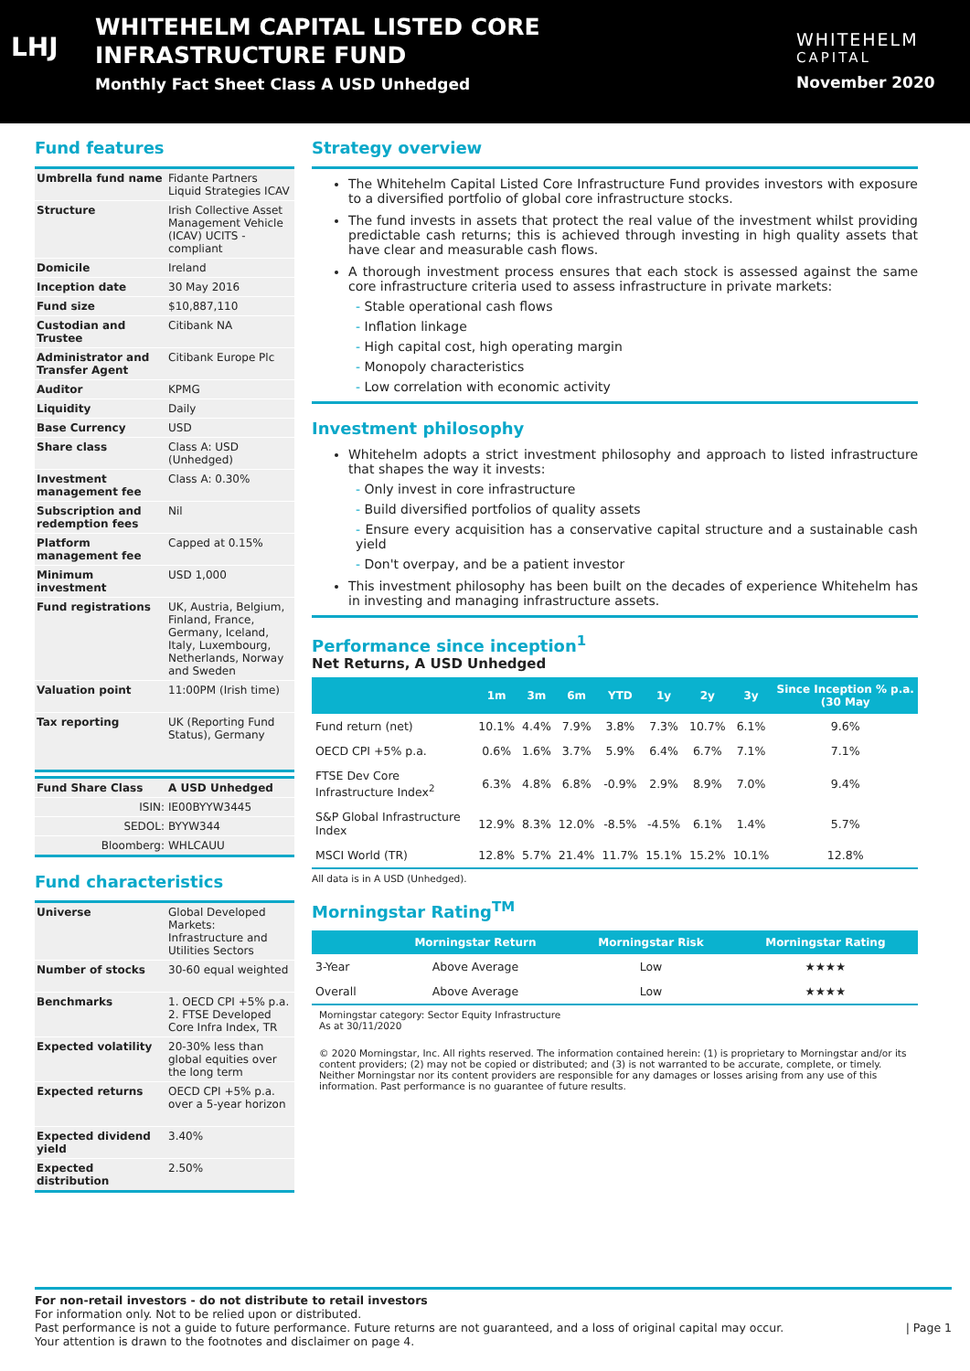LHJ
WHITEHELM CAPITAL LISTED CORE
INFRASTRUCTURE FUND
Monthly Fact Sheet Class A USD Unhedged
WHITEHELM
CAPITAL
November 2020
Fund features
| Umbrella fund name | Fidante Partners Liquid Strategies ICAV |
| Structure | Irish Collective Asset Management Vehicle (ICAV) UCITS - compliant |
| Domicile | Ireland |
| Inception date | 30 May 2016 |
| Fund size | $10,887,110 |
| Custodian and Trustee | Citibank NA |
| Administrator and Transfer Agent | Citibank Europe Plc |
| Auditor | KPMG |
| Liquidity | Daily |
| Base Currency | USD |
| Share class | Class A: USD (Unhedged) |
| Investment management fee | Class A: 0.30% |
| Subscription and redemption fees | Nil |
| Platform management fee | Capped at 0.15% |
| Minimum investment | USD 1,000 |
| Fund registrations | UK, Austria, Belgium, Finland, France, Germany, Iceland, Italy, Luxembourg, Netherlands, Norway and Sweden |
| Valuation point | 11:00PM (Irish time) |
| Tax reporting | UK (Reporting Fund Status), Germany |
| Fund Share Class | A USD Unhedged |
| ISIN: | IE00BYYW3445 |
| SEDOL: | BYYW344 |
| Bloomberg: | WHLCAUU |
Fund characteristics
| Universe | Global Developed Markets: Infrastructure and Utilities Sectors |
| Number of stocks | 30-60 equal weighted |
| Benchmarks | 1. OECD CPI +5% p.a. 2. FTSE Developed Core Infra Index, TR |
| Expected volatility | 20-30% less than global equities over the long term |
| Expected returns | OECD CPI +5% p.a. over a 5-year horizon |
| Expected dividend yield | 3.40% |
| Expected distribution | 2.50% |
Strategy overview
The Whitehelm Capital Listed Core Infrastructure Fund provides investors with exposure to a diversified portfolio of global core infrastructure stocks.
The fund invests in assets that protect the real value of the investment whilst providing predictable cash returns; this is achieved through investing in high quality assets that have clear and measurable cash flows.
A thorough investment process ensures that each stock is assessed against the same core infrastructure criteria used to assess infrastructure in private markets:
- Stable operational cash flows
- Inflation linkage
- High capital cost, high operating margin
- Monopoly characteristics
- Low correlation with economic activity
Investment philosophy
Whitehelm adopts a strict investment philosophy and approach to listed infrastructure that shapes the way it invests:
- Only invest in core infrastructure
- Build diversified portfolios of quality assets
- Ensure every acquisition has a conservative capital structure and a sustainable cash yield
- Don't overpay, and be a patient investor
This investment philosophy has been built on the decades of experience Whitehelm has in investing and managing infrastructure assets.
Performance since inception<sup>1</sup>
Net Returns, A USD Unhedged
| | 1m | 3m | 6m | YTD | 1y | 2y | 3y | Since Inception % p.a. (30 May |
| --- | --- | --- | --- | --- | --- | --- | --- | --- |
| Fund return (net) | 10.1% | 4.4% | 7.9% | 3.8% | 7.3% | 10.7% | 6.1% | 9.6% |
| OECD CPI +5% p.a. | 0.6% | 1.6% | 3.7% | 5.9% | 6.4% | 6.7% | 7.1% | 7.1% |
| FTSE Dev Core Infrastructure Index<sup>2</sup> | 6.3% | 4.8% | 6.8% | -0.9% | 2.9% | 8.9% | 7.0% | 9.4% |
| S&P Global Infrastructure Index | 12.9% | 8.3% | 12.0% | -8.5% | -4.5% | 6.1% | 1.4% | 5.7% |
| MSCI World (TR) | 12.8% | 5.7% | 21.4% | 11.7% | 15.1% | 15.2% | 10.1% | 12.8% |
All data is in A USD (Unhedged).
Morningstar Rating<sup>TM</sup>
| | Morningstar Return | Morningstar Risk | Morningstar Rating |
| --- | --- | --- | --- |
| 3-Year | Above Average | Low | ★★★★ |
| Overall | Above Average | Low | ★★★★ |
Morningstar category: Sector Equity Infrastructure
As at 30/11/2020
© 2020 Morningstar, Inc. All rights reserved. The information contained herein: (1) is proprietary to Morningstar and/or its content providers; (2) may not be copied or distributed; and (3) is not warranted to be accurate, complete, or timely. Neither Morningstar nor its content providers are responsible for any damages or losses arising from any use of this information. Past performance is no guarantee of future results.
For non-retail investors - do not distribute to retail investors
For information only. Not to be relied upon or distributed.
Past performance is not a guide to future performance. Future returns are not guaranteed, and a loss of original capital may occur. | Page 1
Your attention is drawn to the footnotes and disclaimer on page 4.